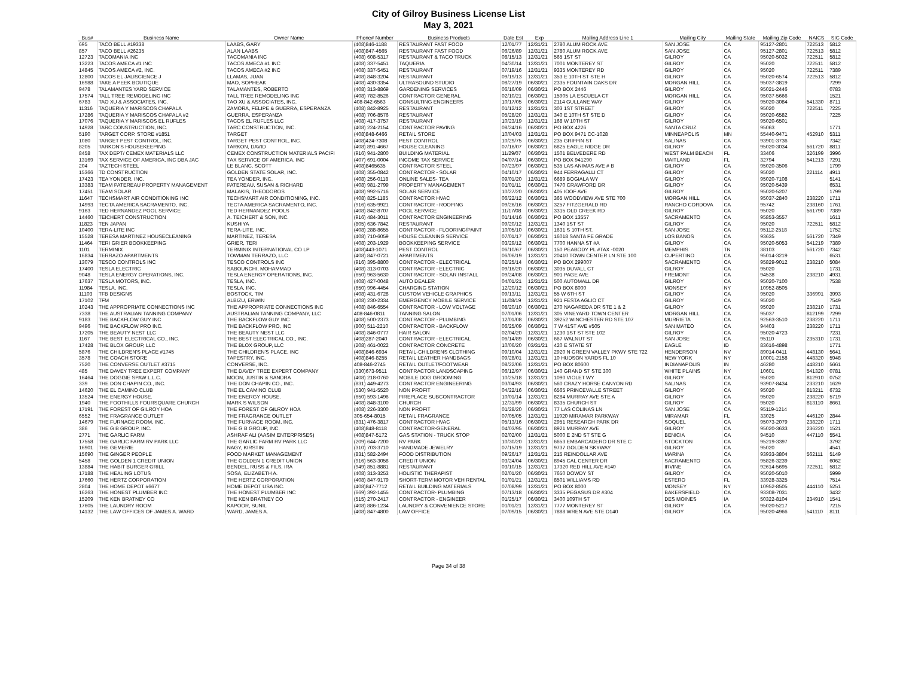City of Gilroy Business License List
May 3, 2021
| Bus# | Business Name | Owner Name | Phone# Number | Business Products | Date Est | Exp | Mailing Address Line 1 | Mailing City | Mailing State | Mailing Zip Code | NAICS | SIC Code |
| --- | --- | --- | --- | --- | --- | --- | --- | --- | --- | --- | --- | --- |
| 695 | TACO BELL #19338 | LAABS, GARY | (408)846-1188 | RESTAURANT FAST FOOD | 12/01/77 | 12/31/21 | 2780 ALUM ROCK AVE | SAN JOSE | CA | 95127-2801 | 722513 | 5812 |
| 857 | TACO BELL #26235 | ALAN LAABS | (408)847-4565 | RESTAURANT FAST FOOD | 06/26/89 | 12/31/21 | 2780 ALUM ROCK AVE | SAN JOSE | CA | 95127-2801 | 722513 | 5812 |
| 12723 | TACOMANIA INC | TACOMANIA INC | (408) 608-5317 | RESTAURANT & TACO TRUCK | 08/15/13 | 12/31/21 | 565 1ST ST | GILROY | CA | 95020-5032 | 722511 | 5812 |
| 13223 | TACOS AMECA #1 INC | TACOS AMECA #1 INC | (408) 337-5451 | TAQUERIA | 04/30/14 | 12/31/21 | 7001 MONTEREY ST | GILROY | CA | 95020 | 722511 | 5812 |
| 14845 | TACOS AMECA #2, INC. | TACOS AMECA #2 INC | (408) 337-5451 | RESTAURANT | 07/19/16 | 12/31/21 | 9335 MONTEREY RD | GILROY | CA | 95020 | 722511 | 7389 |
| 12800 | TACOS EL JALISCIENCE J | LLAMAS, JUAN | (408) 848-3204 | RESTAURANT | 09/19/13 | 12/31/21 | 353 E 10TH ST STE H | GILROY | CA | 95020-6574 | 722513 | 5812 |
| 16988 | TAKE A PEEK BOUTIQUE | MAO, SOPHEAK | (408) 430-3354 | ULTRASOUND STUDIO | 08/27/19 | 06/30/21 | 2335 FOUNTAIN OAKS DR | MORGAN HILL | CA | 95037-3819 | | 7299 |
| 9478 | TALAMANTES YARD SERVICE | TALAMANTES, ROBERTO | (408) 313-8869 | GARDENING SERVICES | 06/16/09 | 06/30/21 | PO BOX 2446 | GILROY | CA | 95021-2446 | | 0783 |
| 17574 | TALL TREE REMODELING INC | TALL TREE REMODELING INC | (408) 782-8526 | CONTRACTOR GENERAL | 02/10/21 | 06/30/21 | 15905 LA ESCUELA CT | MORGAN HILL | CA | 95037-5666 | | 1521 |
| 6783 | TAO XU & ASSOCIATES, INC. | TAO XU & ASSOCIATES, INC. | 408-842-6563 | CONSULTING ENGINEERS | 10/17/05 | 06/30/21 | 2114 GULLANE WAY | GILROY | CA | 95020-3084 | 541330 | 8711 |
| 11316 | TAQUERIA Y MARISCOS CHAPALA | ZAMORA, FELIPE & GUERRA, ESPERANZA | (408) 842-8925 | RESTAURANT | 01/12/12 | 12/31/21 | 303 1ST STREET | GILROY | CA | 95020 | 722511 | 7225 |
| 17286 | TAQUERIA Y MARISCOS CHAPALA #2 | GUERRA, ESPERANZA | (408) 706-8576 | RESTAURANT | 05/28/20 | 12/31/21 | 340 E 10TH ST STE D | GILROY | CA | 95020-6582 | | 7225 |
| 17076 | TAQUERIA Y MARISCOS EL RUFLES | TACOS EL RUFLES LLC | (408) 417-3757 | RESTAURANT | 10/23/19 | 12/31/21 | 168 W 10TH ST | GILROY | CA | 95020-6501 | | |
| 14928 | TARC CONSTRUCTION, INC. | TARC CONSTRUCTION, INC. | (408) 224-2154 | CONTRACTOR PAVING | 08/24/16 | 06/30/21 | PO BOX 4226 | SANTA CRUZ | CA | 95063 | | 1771 |
| 5190 | TARGET CORP. STORE #1851 | TARGET | (408)848-6466 | RETAIL STORE | 10/04/03 | 12/31/21 | PO BOX 9471 CC-1028 | MINNEAPOLIS | MN | 55440-9471 | 452910 | 5311 |
| 1080 | TARGET PEST CONTROL, INC. | TARGET PEST CONTROL, INC. | (408)424-7308 | PEST CONTROL | 10/29/75 | 06/30/21 | 235 GRIFFIN ST | SALINAS | CA | 93901-3736 | | 7342 |
| 8205 | TARKON'S HOUSEKEEPING | TARKON, DAVID | (408) 891-4667 | HOUSE CLEANING | 07/16/07 | 06/30/21 | 6825 EAGLE RIDGE DR | GILROY | CA | 95020-3034 | 561720 | 8811 |
| 8458 | TAX DEPT/ CEMEX MATERIALS LLC | CEMEX CONSTRUCTION MATERIALS PACIFI | (916) 941-2800 | BUILDING MATERIAL | 11/29/07 | 06/30/21 | 1501 BELVEDERE RD | WEST PALM BEACH | FL | 33406 | 326199 | 3996 |
| 13169 | TAX SERVICE OF AMERICA, INC DBA JAC | TAX SERVICE OF AMERICA, INC | (407) 691-0004 | INCOME TAX SERVICE | 04/07/14 | 06/30/21 | PO BOX 941290 | MAITLAND | FL | 32794 | 541213 | 7291 |
| 204 | TAZTECH STEEL | LE BLANC, SCOTT | (408)8465635 | CONTRACTOR STEEL | 07/23/97 | 06/30/21 | 535 LAS ANIMAS AVE # B | GILROY | CA | 95020-3506 | | 1799 |
| 15366 | TD CONSTRUCTION | GOLDEN STATE SOLAR, INC. | (408) 355-0842 | CONTRACTOR - SOLAR | 04/10/17 | 06/30/21 | 944 FERRAGALLI CT | GILROY | CA | 95020 | 221114 | 4911 |
| 17423 | TEA YONDER, INC. | TEA YONDER, INC. | (408) 256-0118 | ONLINE SALES- TEA | 09/01/20 | 12/31/21 | 6689 BOGIALA WY | GILROY | CA | 95020-7108 | | 5141 |
| 13383 | TEAM PATEREAU PROPERTY MANAGEMENT | PATEREAU, SUSAN & RICHARD | (408) 981-2799 | PROPERTY MANAGEMENT | 01/01/11 | 06/30/21 | 7470 CRAWFORD DR | GILROY | CA | 95020-5439 | | 6531 |
| 17451 | TEAM SOLAR | MALAKIS, THEODOROS | (408) 992-5716 | SOLAR SERVICE | 10/27/20 | 06/30/21 | 405 IOOF AVE | GILROY | CA | 95020-5207 | | 1799 |
| 11647 | TECHSMART AIR CONDITIONING INC | TECHSMART AIR CONDITIONING, INC. | (408) 825-1185 | CONTRACTOR HVAC | 06/22/12 | 06/30/21 | 365 WOODVIEW AVE STE 700 | MORGAN HILL | CA | 95037-2840 | 238220 | 1711 |
| 14993 | TECTA AMERICA SACRAMENTO, INC. | TECTA AMERICA SACRAMENTO, INC. | (916) 635-9921 | CONTRACTOR - ROOFING | 09/26/16 | 06/30/21 | 3257 FITZGERALD RD | RANCHO CORDOVA | CA | 95742 | 238160 | 1761 |
| 9163 | TED HERNANDEZ POOL SERVICE | TED HERNANDEZ POOLS | (408) 842-8707 | POOL SERVICE | 11/17/08 | 06/30/21 | 3315 OLD CREEK RD | GILROY | CA | 95020 | 561790 | 7389 |
| 14460 | TEICHERT CONSTRUCTION | A. TEICHERT & SON, INC. | (916) 484-3011 | CONTRACTOR ENGINEERING | 01/14/16 | 06/30/21 | PO BOX 13557 | SACRAMENTO | CA | 95853-3557 | | 1611 |
| 11823 | TEN JAPAN | KUSHIYA | (805) 636-7842 | RESTAURANT | 09/20/12 | 12/31/21 | 1340 1ST ST | GILROY | CA | 95020 | 722511 | 5812 |
| 10400 | TERA-LITE INC | TERA-LITE, INC. | (408) 288-8655 | CONTRACTOR - FLOORING/PAINT | 10/05/10 | 06/30/21 | 1631 S 10TH ST. | SAN JOSE | CA | 95112-2518 | | 1752 |
| 15528 | TERESA MARTINEZ HOUSECLEANING | MARTINEZ, TERESA | (408) 710-6059 | HOUSE CLEANING SERVICE | 07/01/17 | 06/30/21 | 16018 SANTA FE GRADE | LOS BANOS | CA | 93635 | 561720 | 7349 |
| 11464 | TERI GRIER BOOKKEEPING | GRIER, TERI | (408) 203-1929 | BOOKKEEPING SERVICE | 03/29/12 | 06/30/21 | 7700 HANNA ST #A | GILROY | CA | 95020-5053 | 541219 | 7389 |
| 1101 | TERMINIX | TERMINIX INTERNATIONAL CO LP | (408)443-1071 | PEST CONTROL | 06/10/67 | 06/30/21 | 150 PEABODY PL #TAX -0020 | MEMPHIS | TN | 38103 | 561720 | 7342 |
| 16834 | TERRAZO APARTMENTS | TOWMAN TERRAZO, LLC | (408) 847-0721 | APARTMENTS | 06/06/19 | 12/31/21 | 20410 TOWN CENTER LN STE 100 | CUPERTINO | CA | 95014-3219 | | 6531 |
| 13079 | TESCO CONTROLS INC | TESCO CONTROLS INC | (916) 395-8800 | CONTRACTOR - ELECTRICAL | 02/25/14 | 06/30/21 | PO BOX 299007 | SACRAMENTO | CA | 95829-9012 | 238210 | 5084 |
| 17400 | TESLA ELECTRIC | SABOUNCHI, MOHAMMAD | (408) 313-0703 | CONTRACTOR - ELECTRIC | 09/16/20 | 06/30/21 | 3035 DUVALL CT | GILROY | CA | 95020 | | 1731 |
| 9048 | TESLA ENERGY OPERATIONS, INC. | TESLA ENERGY OPERATIONS, INC. | (650) 963-5630 | CONTRACTOR - SOLAR INSTALL | 09/24/08 | 06/30/21 | 901 PAGE AVE | FREMONT | CA | 94538 | 238210 | 4931 |
| 17637 | TESLA MOTORS, INC. | TESLA, INC. | (408) 427-0048 | AUTO DEALER | 04/01/21 | 12/31/21 | 500 AUTOMALL DR | GILROY | CA | 95020-7100 | | 7538 |
| 11984 | TESLA, INC. | TESLA, INC. | (650) 996-4454 | CHARGING STATION | 12/20/12 | 06/30/21 | PO BOX 8000 | MONSEY | NY | 10952-8505 | | |
| 11103 | TFB DESIGNS | BOSTOCK, TIM | (408) 431-6728 | CUSTOM VEHICLE GRAPHICS | 09/13/11 | 12/31/21 | 55 W 6TH ST | GILROY | CA | 95020 | 336991 | 3993 |
| 17102 | TFM | ALBIZU, ERWIN | (408) 230-2334 | EMERGENCY MOBILE SERVICE | 11/08/19 | 12/31/21 | 921 FESTA AGLIO CT | GILROY | CA | 95020 | | 7549 |
| 10243 | THE APPROPRIATE CONNECTIONS INC | THE APPROPRIATE CONNECTIONS INC | (408) 846-6554 | CONTRACTOR - LOW VOLTAGE | 08/20/10 | 06/30/21 | 270 NAGAREDA DR STE 1 & 2 | GILROY | CA | 95020 | 238210 | 1731 |
| 7338 | THE AUSTRALIAN TANNING COMPANY | AUSTRALIAN TANNING COMPANY, LLC | 408-846-0811 | TANNING SALON | 07/01/06 | 12/31/21 | 305 VINEYARD TOWN CENTER | MORGAN HILL | CA | 95037 | 812199 | 7299 |
| 9183 | THE BACKFLOW GUY INC | THE BACKFLOW GUY INC | (408) 500-2373 | CONTRACTOR - PLUMBING | 12/01/08 | 06/30/21 | 39252 WINCHESTER RD STE 107 | MURRIETA | CA | 92563-3510 | 238220 | 1711 |
| 9496 | THE BACKFLOW PRO INC. | THE BACKFLOW PRO, INC | (800) 511-2210 | CONTRACTOR - BACKFLOW | 06/25/09 | 06/30/21 | 7 W 41ST AVE #505 | SAN MATEO | CA | 94403 | 238220 | 1711 |
| 17205 | THE BEAUTY NEST LLC | THE BEAUTY NEST LLC | (408) 846-0777 | HAIR SALON | 02/04/20 | 12/31/21 | 1230 1ST ST STE 102 | GILROY | CA | 95020-4723 | | 7231 |
| 1167 | THE BEST ELECTRICAL CO., INC. | THE BEST ELECTRICAL CO., INC. | (408)287-2040 | CONTRACTOR - ELECTRICAL | 06/14/89 | 06/30/21 | 667 WALNUT ST | SAN JOSE | CA | 95110 | 235310 | 1731 |
| 17428 | THE BLOX GROUP, LLC | THE BLOX GROUP, LLC | (208) 461-0022 | CONTRACTOR CONCRETE | 10/06/20 | 03/31/21 | 420 E STATE ST | EAGLE | ID | 83616-4898 | | 1771 |
| 5876 | THE CHILDREN'S PLACE #1745 | THE CHILDREN'S PLACE, INC | (408)846-6934 | RETAIL-CHILDRENS CLOTHING | 09/10/04 | 12/31/21 | 2920 N GREEN VALLEY PKWY STE 722 | HENDERSON | NV | 89014-0411 | 448130 | 5641 |
| 3578 | THE COACH STORE | TAPESTRY, INC. | (408)846-8255 | RETAIL LEATHER HANDBAGS | 09/28/01 | 12/31/21 | 10 HUDSON YARDS FL 10 | NEW YORK | NY | 10001-2158 | 448320 | 5948 |
| 7520 | THE CONVERSE OUTLET #3715 | CONVERSE, INC. | 408-846-2745 | RETAIL OUTLET/FOOTWEAR | 08/22/06 | 12/31/21 | PO BOX 80600 | INDIANAPOLIS | IN | 46280 | 448210 | 5661 |
| 485 | THE DAVEY TREE EXPERT COMPANY | THE DAVEY TREE EXPERT COMPANY | (330)673-9511 | CONTRACTOR LANDSCAPING | 06/12/97 | 06/30/21 | 140 GRAND ST STE 300 | WHITE PLAINS | NY | 10601 | 541320 | 0781 |
| 16464 | THE DOGGIE SPAW L.L.C. | MOON, JUSTIN & SANDRA | (408) 218-0760 | MOBILE DOG GROOMING | 10/25/18 | 12/31/21 | 1090 VIOLET WY | GILROY | CA | 95020 | 812910 | 0752 |
| 339 | THE DON CHAPIN CO., INC. | THE DON CHAPIN CO., INC. | (831) 449-4273 | CONTRACTOR ENGINEERING | 03/04/93 | 06/30/21 | 560 CRAZY HORSE CANYON RD | SALINAS | CA | 93907-8434 | 233210 | 1629 |
| 14620 | THE EL CAMINO CLUB | THE EL CAMINO CLUB | (530) 941-5520 | NON PROFIT | 04/22/16 | 06/30/21 | 6565 PRINCEVALLE STREET | GILROY | CA | 95020 | 813211 | 6732 |
| 13524 | THE ENERGY HOUSE. | THE ENERGY HOUSE. | (650) 593-1496 | FIREPLACE SUBCONTRACTOR | 10/01/14 | 12/31/21 | 8284 MURRAY AVE STE A | GILROY | CA | 95020 | 238220 | 5719 |
| 1940 | THE FOOTHILLS FOURSQUARE CHURCH | MARK S WILSON | (408) 848-3100 | CHURCH | 12/31/99 | 06/30/21 | 8335 CHURCH ST | GILROY | CA | 95020 | 813110 | 8661 |
| 17191 | THE FOREST OF GILROY HOA | THE FOREST OF GILROY HOA | (408) 226-3300 | NON PROFIT | 01/28/20 | 06/30/21 | 77 LAS COLINAS LN | SAN JOSE | CA | 95119-1214 | | |
| 6552 | THE FRAGRANCE OUTLET | THE FRAGRANCE OUTLET | 305-654-8015 | RETAIL FRAGRANCE | 07/05/05 | 12/31/21 | 11920 MIRAMAR PARKWAY | MIRAMAR | FL | 33025 | 446120 | 2844 |
| 14679 | THE FURNACE ROOM, INC. | THE FURNACE ROOM, INC. | (831) 476-3817 | CONTRACTOR HVAC | 05/13/16 | 06/30/21 | 2951 RESEARCH PARK DR | SOQUEL | CA | 95073-2079 | 238220 | 1711 |
| 386 | THE G B GROUP, INC. | THE G B GROUP, INC. | (408)848-8118 | CONTRACTOR-GENERAL | 04/03/95 | 06/30/21 | 8921 MURRAY AVE | GILROY | CA | 95020-3633 | 236220 | 1521 |
| 2771 | THE GARLIC FARM | ASHRAF ALI (AASIM ENTERPRISES) | (408)847-5172 | GAS STATION - TRUCK STOP | 02/02/00 | 12/31/21 | 5000 E 2ND ST STE G | BENICIA | CA | 94510 | 447110 | 5541 |
| 17558 | THE GARLIC FARM RV PARK LLC | THE GARLIC FARM RV PARK LLC | (209) 644-7200 | RV PARK | 10/30/20 | 12/31/21 | 6653 EMBARCADERO DR STE C | STOCKTON | CA | 95219-3397 | | 3792 |
| 16901 | THE GEMERIE | NAGY, KIRSTIN | (310) 703-3710 | HANDMADE JEWELRY | 07/15/19 | 12/31/21 | 9737 GOLDEN SKYWAY | GILROY | CA | 95020 | | 4541 |
| 15690 | THE GINGER PEOPLE | FOOD MARKET MANAGEMENT | (831) 582-2494 | FOOD DISTRIBUTION | 09/26/17 | 12/31/21 | 215 REINDOLLAR AVE | MARINA | CA | 93933-3804 | 562111 | 5149 |
| 5458 | THE GOLDEN 1 CREDIT UNION | THE GOLDEN 1 CREDIT UNION | (916) 563-3058 | CREDIT UNION | 03/24/04 | 06/30/21 | 8945 CAL CENTER DR | SACRAMENTO | CA | 95826-3239 | | 6062 |
| 13884 | THE HABIT BURGER GRILL | BENDEL, RUSS & FILS, IRA | (949) 851-8881 | RESTAURANT | 03/10/15 | 12/31/21 | 17320 RED HILL AVE #140 | IRVINE | CA | 92614-5695 | 722511 | 5812 |
| 17188 | THE HEALING LOTUS | SOSA, ELIZABETH A. | (408) 313-3253 | HOLISTIC THERAPIST | 02/01/20 | 06/30/21 | 7650 DOWDY ST | GILROY | CA | 95020-5010 | | 5999 |
| 17660 | THE HERTZ CORPORATION | THE HERTZ CORPORATION | (408) 847-9179 | SHORT-TERM MOTOR VEH RENTAL | 01/01/21 | 12/31/21 | 8501 WILLIAMS RD | ESTERO | FL | 33928-3325 | | 7514 |
| 2804 | THE HOME DEPOT #6677 | HOME DEPOT USA INC. | (408)847-7712 | RETAIL BUILDING MATERIALS | 07/08/99 | 12/31/21 | PO BOX 8000 | MONSEY | NY | 10952-8505 | 444110 | 5251 |
| 16263 | THE HONEST PLUMBER INC | THE HONEST PLUMBER INC | (669) 392-1455 | CONTRACTOR- PLUMBING | 07/13/18 | 06/30/21 | 3335 PEGASUS DR #304 | BAKERSFIELD | CA | 93308-7031 | | 3432 |
| 15209 | THE KEN BRATNEY CO | THE KEN BRATNEY CO | (515) 270-2417 | CONTRACTOR - ENGINEER | 01/25/17 | 06/30/21 | 3400 109TH ST | DES MOINES | IA | 50322-8104 | 234910 | 1541 |
| 17605 | THE LAUNDRY ROOM | KAPOOR, SUNIL | (408) 886-1234 | LAUNDRY & CONVENIENCE STORE | 01/01/21 | 12/31/21 | 7777 MONTEREY ST | GILROY | CA | 95020-5217 | | 7215 |
| 14132 | THE LAW OFFICES OF JAMES A. WARD | WARD, JAMES A. | (408) 847-4800 | LAW OFFICE | 07/09/15 | 06/30/21 | 7888 WREN AVE STE D140 | GILROY | CA | 95020-4966 | 541110 | 8111 |
Page 34 of 38